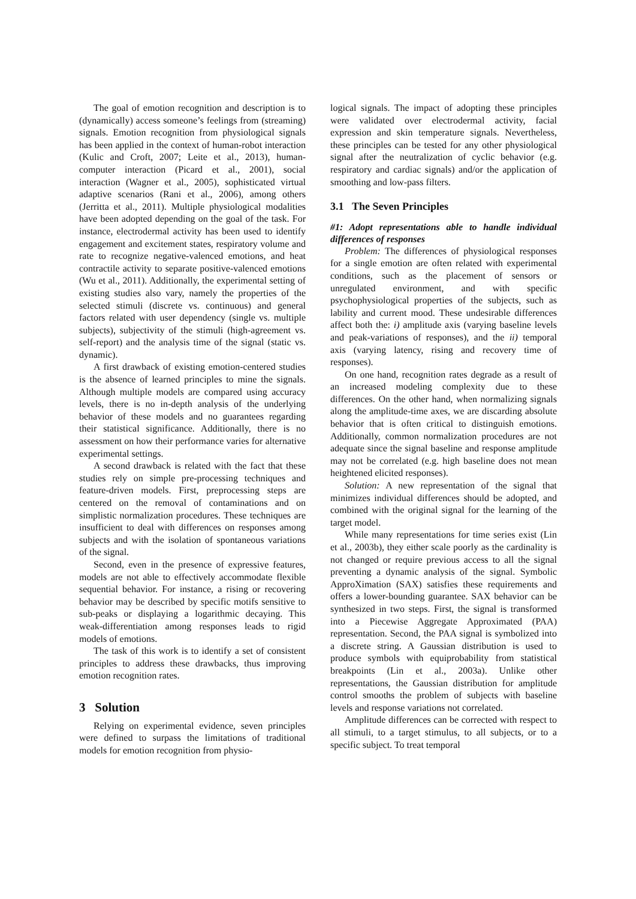The goal of emotion recognition and description is to (dynamically) access someone’s feelings from (streaming) signals. Emotion recognition from physiological signals has been applied in the context of human-robot interaction (Kulic and Croft, 2007; Leite et al., 2013), human-computer interaction (Picard et al., 2001), social interaction (Wagner et al., 2005), sophisticated virtual adaptive scenarios (Rani et al., 2006), among others (Jerritta et al., 2011). Multiple physiological modalities have been adopted depending on the goal of the task. For instance, electrodermal activity has been used to identify engagement and excitement states, respiratory volume and rate to recognize negative-valenced emotions, and heat contractile activity to separate positive-valenced emotions (Wu et al., 2011). Additionally, the experimental setting of existing studies also vary, namely the properties of the selected stimuli (discrete vs. continuous) and general factors related with user dependency (single vs. multiple subjects), subjectivity of the stimuli (high-agreement vs. self-report) and the analysis time of the signal (static vs. dynamic).
A first drawback of existing emotion-centered studies is the absence of learned principles to mine the signals. Although multiple models are compared using accuracy levels, there is no in-depth analysis of the underlying behavior of these models and no guarantees regarding their statistical significance. Additionally, there is no assessment on how their performance varies for alternative experimental settings.
A second drawback is related with the fact that these studies rely on simple pre-processing techniques and feature-driven models. First, preprocessing steps are centered on the removal of contaminations and on simplistic normalization procedures. These techniques are insufficient to deal with differences on responses among subjects and with the isolation of spontaneous variations of the signal.
Second, even in the presence of expressive features, models are not able to effectively accommodate flexible sequential behavior. For instance, a rising or recovering behavior may be described by specific motifs sensitive to sub-peaks or displaying a logarithmic decaying. This weak-differentiation among responses leads to rigid models of emotions.
The task of this work is to identify a set of consistent principles to address these drawbacks, thus improving emotion recognition rates.
3 Solution
Relying on experimental evidence, seven principles were defined to surpass the limitations of traditional models for emotion recognition from physio-
logical signals. The impact of adopting these principles were validated over electrodermal activity, facial expression and skin temperature signals. Nevertheless, these principles can be tested for any other physiological signal after the neutralization of cyclic behavior (e.g. respiratory and cardiac signals) and/or the application of smoothing and low-pass filters.
3.1 The Seven Principles
#1: Adopt representations able to handle individual differences of responses
Problem: The differences of physiological responses for a single emotion are often related with experimental conditions, such as the placement of sensors or unregulated environment, and with specific psychophysiological properties of the subjects, such as lability and current mood. These undesirable differences affect both the: i) amplitude axis (varying baseline levels and peak-variations of responses), and the ii) temporal axis (varying latency, rising and recovery time of responses).
On one hand, recognition rates degrade as a result of an increased modeling complexity due to these differences. On the other hand, when normalizing signals along the amplitude-time axes, we are discarding absolute behavior that is often critical to distinguish emotions. Additionally, common normalization procedures are not adequate since the signal baseline and response amplitude may not be correlated (e.g. high baseline does not mean heightened elicited responses).
Solution: A new representation of the signal that minimizes individual differences should be adopted, and combined with the original signal for the learning of the target model.
While many representations for time series exist (Lin et al., 2003b), they either scale poorly as the cardinality is not changed or require previous access to all the signal preventing a dynamic analysis of the signal. Symbolic ApproXimation (SAX) satisfies these requirements and offers a lower-bounding guarantee. SAX behavior can be synthesized in two steps. First, the signal is transformed into a Piecewise Aggregate Approximated (PAA) representation. Second, the PAA signal is symbolized into a discrete string. A Gaussian distribution is used to produce symbols with equiprobability from statistical breakpoints (Lin et al., 2003a). Unlike other representations, the Gaussian distribution for amplitude control smooths the problem of subjects with baseline levels and response variations not correlated.
Amplitude differences can be corrected with respect to all stimuli, to a target stimulus, to all subjects, or to a specific subject. To treat temporal